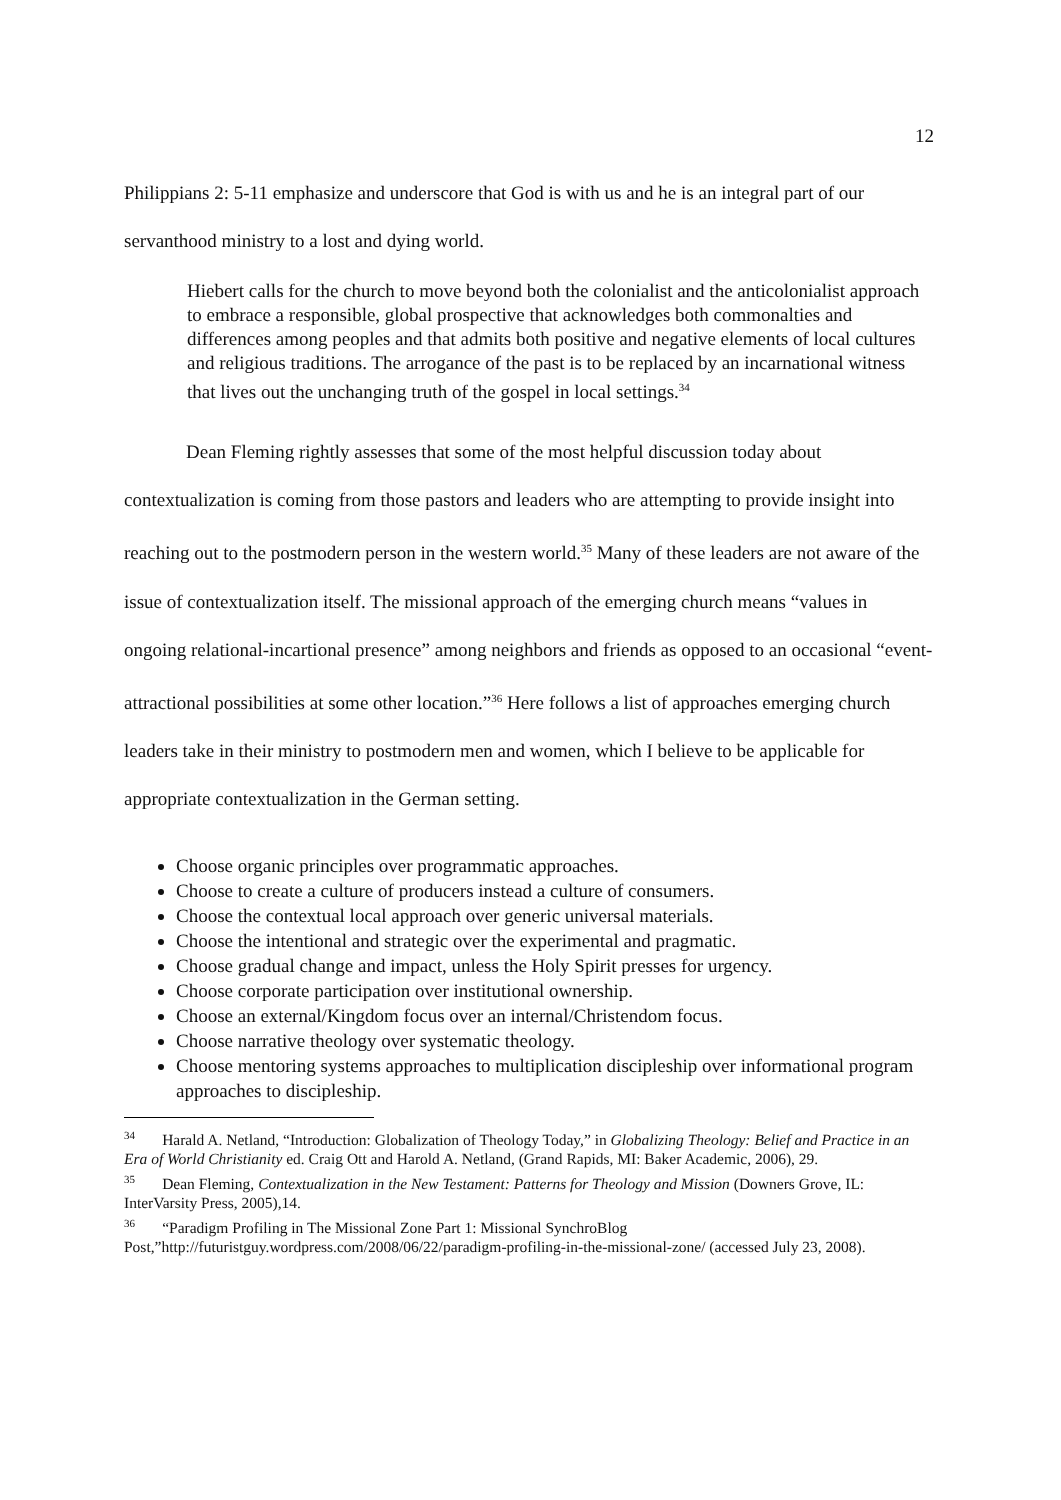12
Philippians 2: 5-11 emphasize and underscore that God is with us and he is an integral part of our servanthood ministry to a lost and dying world.
Hiebert calls for the church to move beyond both the colonialist and the anticolonialist approach to embrace a responsible, global prospective that acknowledges both commonalties and differences among peoples and that admits both positive and negative elements of local cultures and religious traditions. The arrogance of the past is to be replaced by an incarnational witness that lives out the unchanging truth of the gospel in local settings.<sup>34</sup>
Dean Fleming rightly assesses that some of the most helpful discussion today about contextualization is coming from those pastors and leaders who are attempting to provide insight into reaching out to the postmodern person in the western world.<sup>35</sup> Many of these leaders are not aware of the issue of contextualization itself. The missional approach of the emerging church means “values in ongoing relational-incartional presence” among neighbors and friends as opposed to an occasional “event-attractional possibilities at some other location.”<sup>36</sup> Here follows a list of approaches emerging church leaders take in their ministry to postmodern men and women, which I believe to be applicable for appropriate contextualization in the German setting.
Choose organic principles over programmatic approaches.
Choose to create a culture of producers instead a culture of consumers.
Choose the contextual local approach over generic universal materials.
Choose the intentional and strategic over the experimental and pragmatic.
Choose gradual change and impact, unless the Holy Spirit presses for urgency.
Choose corporate participation over institutional ownership.
Choose an external/Kingdom focus over an internal/Christendom focus.
Choose narrative theology over systematic theology.
Choose mentoring systems approaches to multiplication discipleship over informational program approaches to discipleship.
<sup>34</sup> Harald A. Netland, “Introduction: Globalization of Theology Today,” in Globalizing Theology: Belief and Practice in an Era of World Christianity ed. Craig Ott and Harold A. Netland, (Grand Rapids, MI: Baker Academic, 2006), 29.
<sup>35</sup> Dean Fleming, Contextualization in the New Testament: Patterns for Theology and Mission (Downers Grove, IL: InterVarsity Press, 2005),14.
<sup>36</sup> “Paradigm Profiling in The Missional Zone Part 1: Missional SynchroBlog Post,”http://futuristguy.wordpress.com/2008/06/22/paradigm-profiling-in-the-missional-zone/ (accessed July 23, 2008).